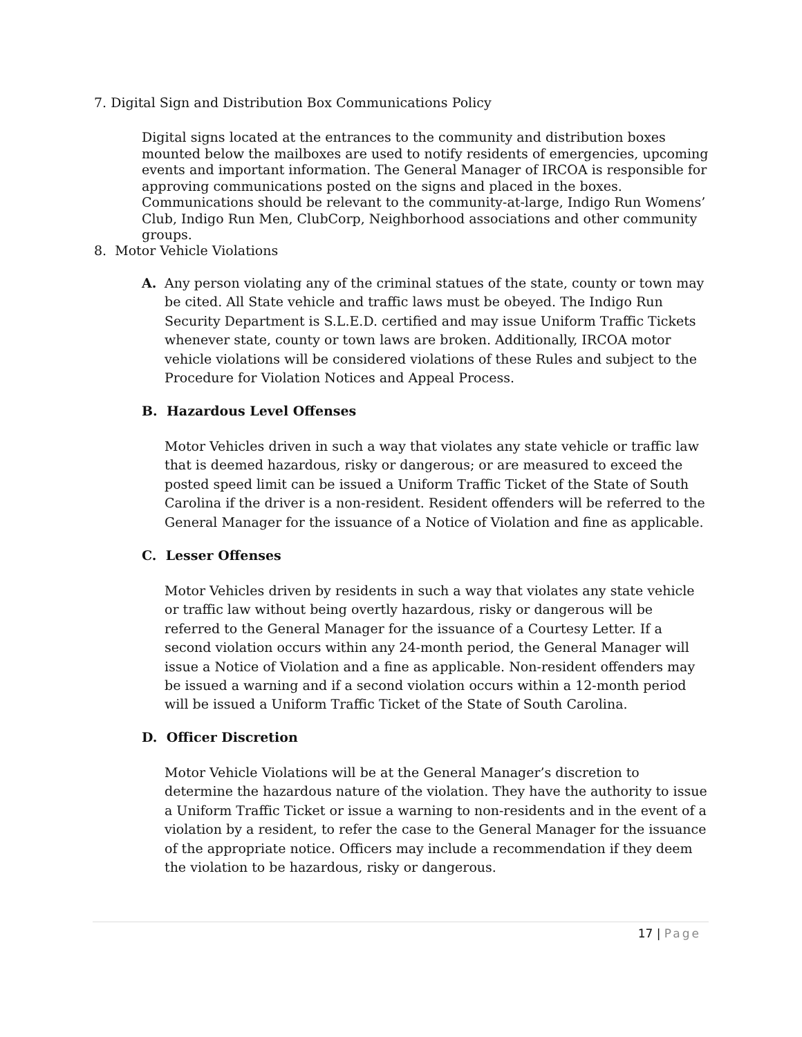7. Digital Sign and Distribution Box Communications Policy
Digital signs located at the entrances to the community and distribution boxes mounted below the mailboxes are used to notify residents of emergencies, upcoming events and important information. The General Manager of IRCOA is responsible for approving communications posted on the signs and placed in the boxes. Communications should be relevant to the community-at-large, Indigo Run Womens’ Club, Indigo Run Men, ClubCorp, Neighborhood associations and other community groups.
8. Motor Vehicle Violations
A.
Any person violating any of the criminal statues of the state, county or town may be cited. All State vehicle and traffic laws must be obeyed. The Indigo Run Security Department is S.L.E.D. certified and may issue Uniform Traffic Tickets whenever state, county or town laws are broken. Additionally, IRCOA motor vehicle violations will be considered violations of these Rules and subject to the Procedure for Violation Notices and Appeal Process.
B. Hazardous Level Offenses
Motor Vehicles driven in such a way that violates any state vehicle or traffic law that is deemed hazardous, risky or dangerous; or are measured to exceed the posted speed limit can be issued a Uniform Traffic Ticket of the State of South Carolina if the driver is a non-resident. Resident offenders will be referred to the General Manager for the issuance of a Notice of Violation and fine as applicable.
C. Lesser Offenses
Motor Vehicles driven by residents in such a way that violates any state vehicle or traffic law without being overtly hazardous, risky or dangerous will be referred to the General Manager for the issuance of a Courtesy Letter. If a second violation occurs within any 24-month period, the General Manager will issue a Notice of Violation and a fine as applicable. Non-resident offenders may be issued a warning and if a second violation occurs within a 12-month period will be issued a Uniform Traffic Ticket of the State of South Carolina.
D. Officer Discretion
Motor Vehicle Violations will be at the General Manager’s discretion to determine the hazardous nature of the violation. They have the authority to issue a Uniform Traffic Ticket or issue a warning to non-residents and in the event of a violation by a resident, to refer the case to the General Manager for the issuance of the appropriate notice. Officers may include a recommendation if they deem the violation to be hazardous, risky or dangerous.
17 | Page